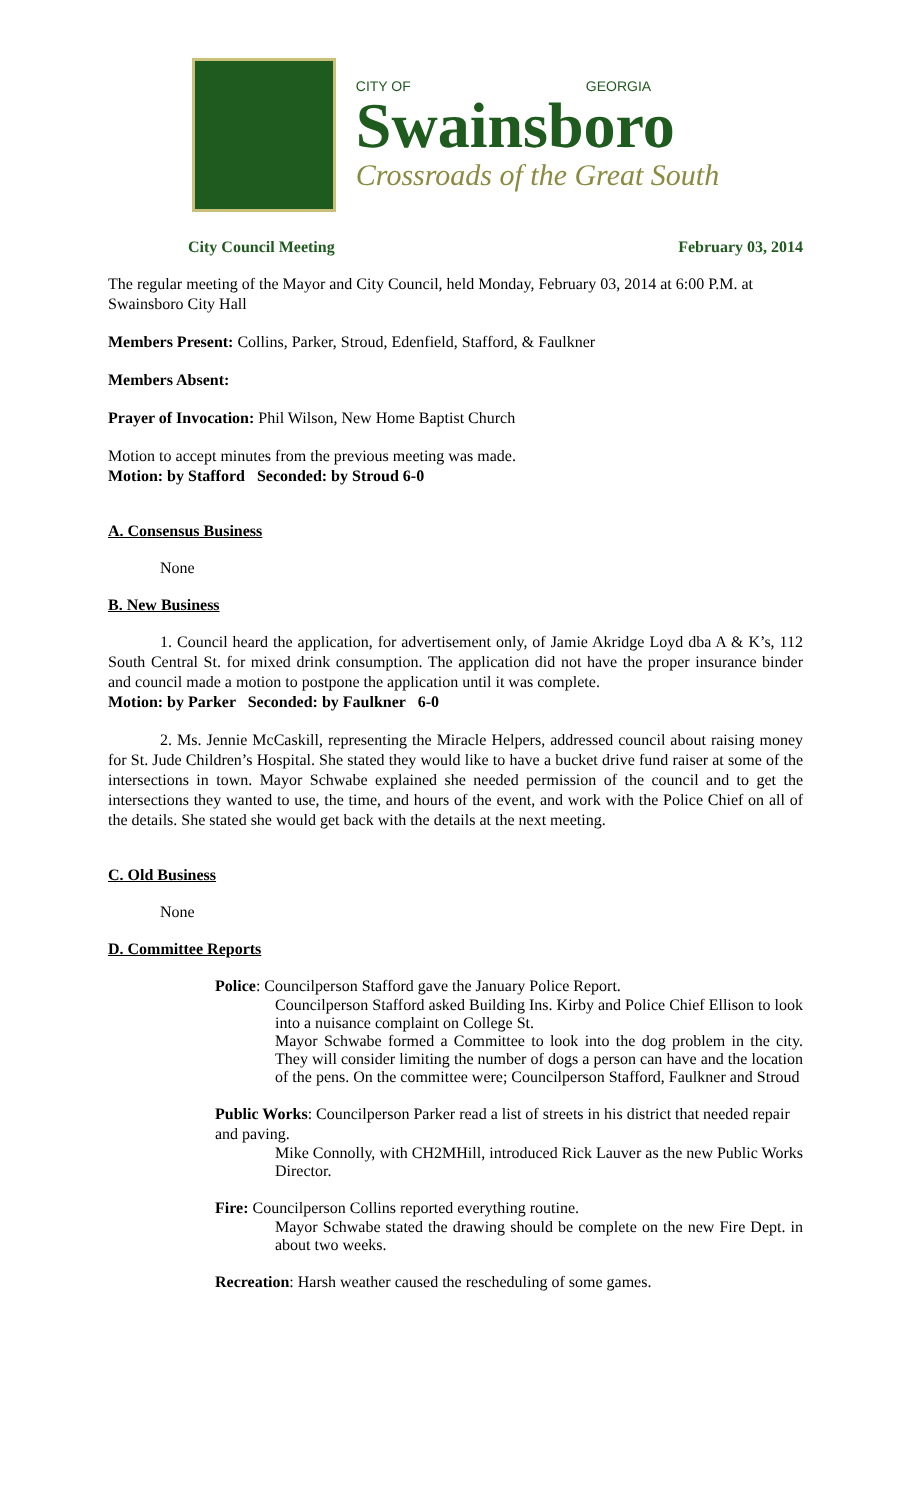CITY OF GEORGIA
Swainsboro
Crossroads of the Great South
City Council Meeting February 03, 2014
The regular meeting of the Mayor and City Council, held Monday, February 03, 2014 at 6:00 P.M. at Swainsboro City Hall
Members Present: Collins, Parker, Stroud, Edenfield, Stafford, & Faulkner
Members Absent:
Prayer of Invocation: Phil Wilson, New Home Baptist Church
Motion to accept minutes from the previous meeting was made.
Motion: by Stafford Seconded: by Stroud 6-0
A. Consensus Business
None
B. New Business
1. Council heard the application, for advertisement only, of Jamie Akridge Loyd dba A & K’s, 112 South Central St. for mixed drink consumption. The application did not have the proper insurance binder and council made a motion to postpone the application until it was complete.
Motion: by Parker Seconded: by Faulkner 6-0
2. Ms. Jennie McCaskill, representing the Miracle Helpers, addressed council about raising money for St. Jude Children’s Hospital. She stated they would like to have a bucket drive fund raiser at some of the intersections in town. Mayor Schwabe explained she needed permission of the council and to get the intersections they wanted to use, the time, and hours of the event, and work with the Police Chief on all of the details. She stated she would get back with the details at the next meeting.
C. Old Business
None
D. Committee Reports
Police: Councilperson Stafford gave the January Police Report.
Councilperson Stafford asked Building Ins. Kirby and Police Chief Ellison to look into a nuisance complaint on College St.
Mayor Schwabe formed a Committee to look into the dog problem in the city. They will consider limiting the number of dogs a person can have and the location of the pens. On the committee were; Councilperson Stafford, Faulkner and Stroud
Public Works: Councilperson Parker read a list of streets in his district that needed repair and paving.
Mike Connolly, with CH2MHill, introduced Rick Lauver as the new Public Works Director.
Fire: Councilperson Collins reported everything routine.
Mayor Schwabe stated the drawing should be complete on the new Fire Dept. in about two weeks.
Recreation: Harsh weather caused the rescheduling of some games.